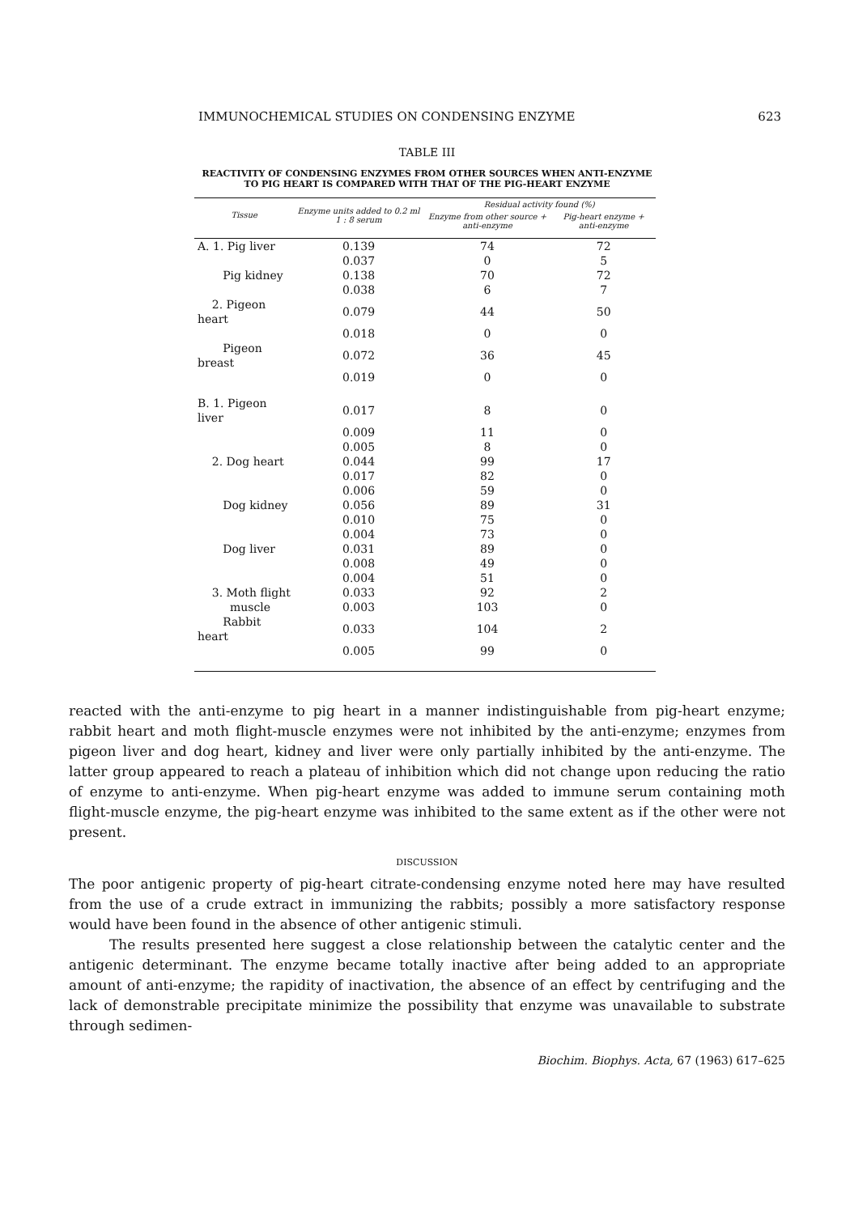IMMUNOCHEMICAL STUDIES ON CONDENSING ENZYME 623
TABLE III
REACTIVITY OF CONDENSING ENZYMES FROM OTHER SOURCES WHEN ANTI-ENZYME
TO PIG HEART IS COMPARED WITH THAT OF THE PIG-HEART ENZYME
| Tissue | Enzyme units added to 0.2 ml 1 : 8 serum | Residual activity found (%) | |
| --- | --- | --- | --- |
| | | Enzyme from other source + anti-enzyme | Pig-heart enzyme + anti-enzyme |
| A. 1. Pig liver | 0.139 | 74 | 72 |
| | 0.037 | 0 | 5 |
| Pig kidney | 0.138 | 70 | 72 |
| | 0.038 | 6 | 7 |
| 2. Pigeon heart | 0.079 | 44 | 50 |
| | 0.018 | 0 | 0 |
| Pigeon breast | 0.072 | 36 | 45 |
| | 0.019 | 0 | 0 |
| B. 1. Pigeon liver | 0.017 | 8 | 0 |
| | 0.009 | 11 | 0 |
| | 0.005 | 8 | 0 |
| 2. Dog heart | 0.044 | 99 | 17 |
| | 0.017 | 82 | 0 |
| | 0.006 | 59 | 0 |
| Dog kidney | 0.056 | 89 | 31 |
| | 0.010 | 75 | 0 |
| | 0.004 | 73 | 0 |
| Dog liver | 0.031 | 89 | 0 |
| | 0.008 | 49 | 0 |
| | 0.004 | 51 | 0 |
| 3. Moth flight | 0.033 | 92 | 2 |
| muscle | 0.003 | 103 | 0 |
| Rabbit heart | 0.033 | 104 | 2 |
| | 0.005 | 99 | 0 |
reacted with the anti-enzyme to pig heart in a manner indistinguishable from pig-heart enzyme; rabbit heart and moth flight-muscle enzymes were not inhibited by the anti-enzyme; enzymes from pigeon liver and dog heart, kidney and liver were only partially inhibited by the anti-enzyme. The latter group appeared to reach a plateau of inhibition which did not change upon reducing the ratio of enzyme to anti-enzyme. When pig-heart enzyme was added to immune serum containing moth flight-muscle enzyme, the pig-heart enzyme was inhibited to the same extent as if the other were not present.
DISCUSSION
The poor antigenic property of pig-heart citrate-condensing enzyme noted here may have resulted from the use of a crude extract in immunizing the rabbits; possibly a more satisfactory response would have been found in the absence of other antigenic stimuli.
The results presented here suggest a close relationship between the catalytic center and the antigenic determinant. The enzyme became totally inactive after being added to an appropriate amount of anti-enzyme; the rapidity of inactivation, the absence of an effect by centrifuging and the lack of demonstrable precipitate minimize the possibility that enzyme was unavailable to substrate through sedimen-
Biochim. Biophys. Acta, 67 (1963) 617–625